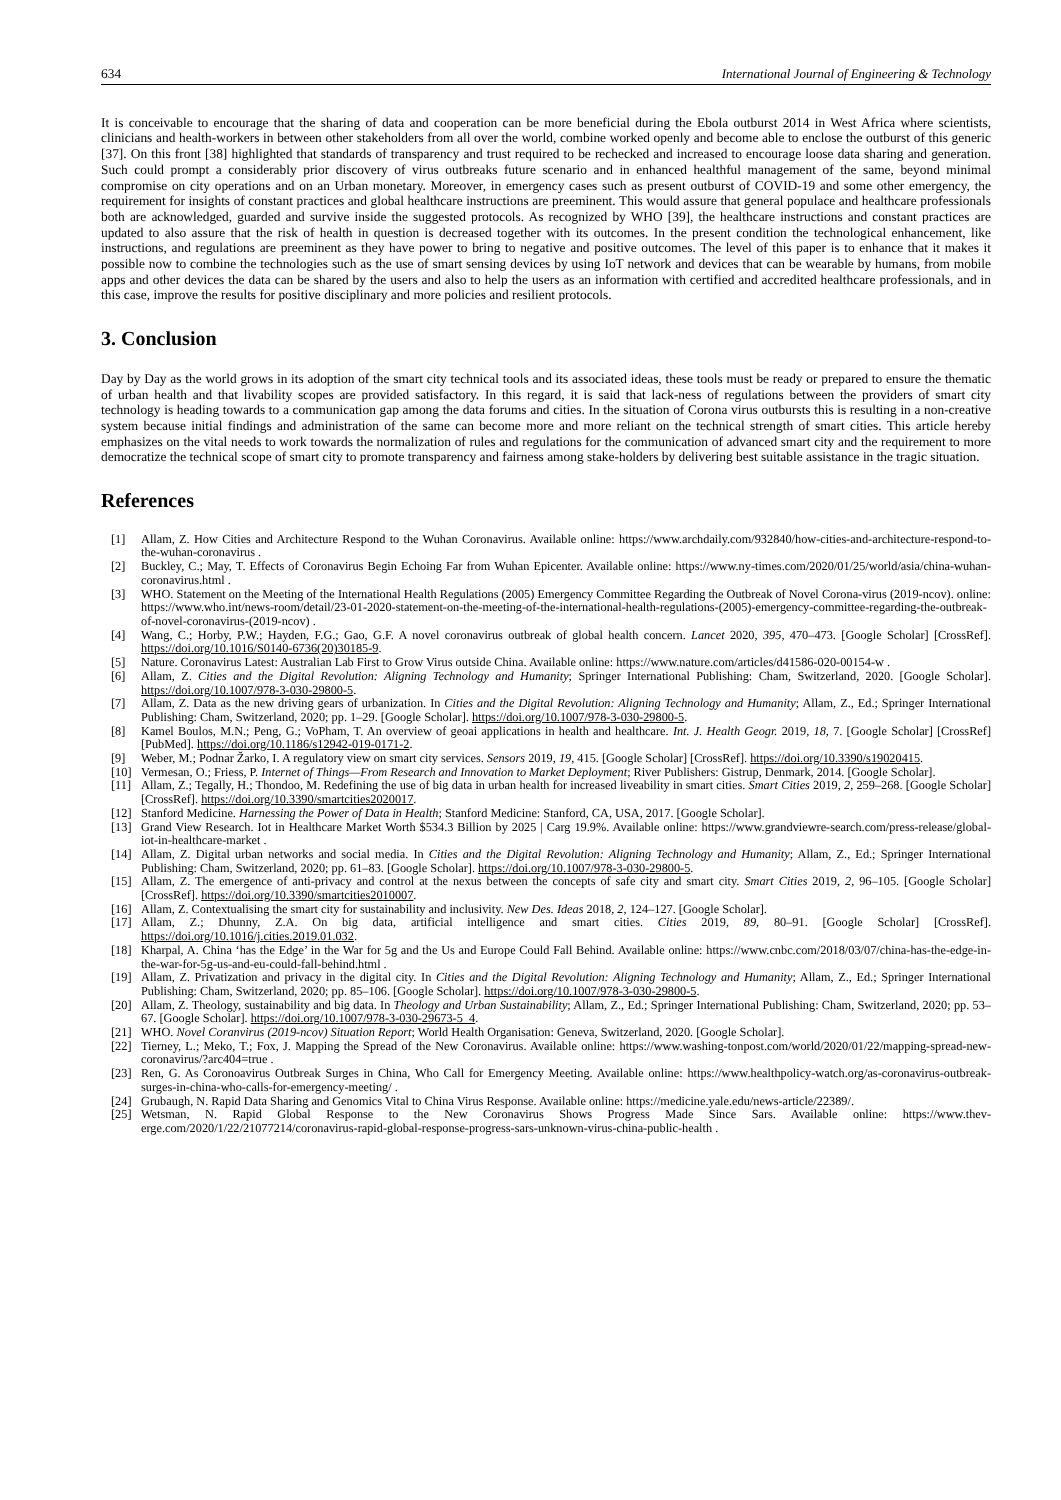634 International Journal of Engineering & Technology
It is conceivable to encourage that the sharing of data and cooperation can be more beneficial during the Ebola outburst 2014 in West Africa where scientists, clinicians and health-workers in between other stakeholders from all over the world, combine worked openly and become able to enclose the outburst of this generic [37]. On this front [38] highlighted that standards of transparency and trust required to be rechecked and increased to encourage loose data sharing and generation. Such could prompt a considerably prior discovery of virus outbreaks future scenario and in enhanced healthful management of the same, beyond minimal compromise on city operations and on an Urban monetary. Moreover, in emergency cases such as present outburst of COVID-19 and some other emergency, the requirement for insights of constant practices and global healthcare instructions are preeminent. This would assure that general populace and healthcare professionals both are acknowledged, guarded and survive inside the suggested protocols. As recognized by WHO [39], the healthcare instructions and constant practices are updated to also assure that the risk of health in question is decreased together with its outcomes. In the present condition the technological enhancement, like instructions, and regulations are preeminent as they have power to bring to negative and positive outcomes. The level of this paper is to enhance that it makes it possible now to combine the technologies such as the use of smart sensing devices by using IoT network and devices that can be wearable by humans, from mobile apps and other devices the data can be shared by the users and also to help the users as an information with certified and accredited healthcare professionals, and in this case, improve the results for positive disciplinary and more policies and resilient protocols.
3. Conclusion
Day by Day as the world grows in its adoption of the smart city technical tools and its associated ideas, these tools must be ready or prepared to ensure the thematic of urban health and that livability scopes are provided satisfactory. In this regard, it is said that lack-ness of regulations between the providers of smart city technology is heading towards to a communication gap among the data forums and cities. In the situation of Corona virus outbursts this is resulting in a non-creative system because initial findings and administration of the same can become more and more reliant on the technical strength of smart cities. This article hereby emphasizes on the vital needs to work towards the normalization of rules and regulations for the communication of advanced smart city and the requirement to more democratize the technical scope of smart city to promote transparency and fairness among stake-holders by delivering best suitable assistance in the tragic situation.
References
[1] Allam, Z. How Cities and Architecture Respond to the Wuhan Coronavirus. Available online: https://www.archdaily.com/932840/how-cities-and-architecture-respond-to-the-wuhan-coronavirus .
[2] Buckley, C.; May, T. Effects of Coronavirus Begin Echoing Far from Wuhan Epicenter. Available online: https://www.ny-times.com/2020/01/25/world/asia/china-wuhan-coronavirus.html .
[3] WHO. Statement on the Meeting of the International Health Regulations (2005) Emergency Committee Regarding the Outbreak of Novel Corona-virus (2019-ncov). online: https://www.who.int/news-room/detail/23-01-2020-statement-on-the-meeting-of-the-international-health-regulations-(2005)-emergency-committee-regarding-the-outbreak-of-novel-coronavirus-(2019-ncov) .
[4] Wang, C.; Horby, P.W.; Hayden, F.G.; Gao, G.F. A novel coronavirus outbreak of global health concern. Lancet 2020, 395, 470–473. [Google Scholar] [CrossRef]. https://doi.org/10.1016/S0140-6736(20)30185-9.
[5] Nature. Coronavirus Latest: Australian Lab First to Grow Virus outside China. Available online: https://www.nature.com/articles/d41586-020-00154-w .
[6] Allam, Z. Cities and the Digital Revolution: Aligning Technology and Humanity; Springer International Publishing: Cham, Switzerland, 2020. [Google Scholar]. https://doi.org/10.1007/978-3-030-29800-5.
[7] Allam, Z. Data as the new driving gears of urbanization. In Cities and the Digital Revolution: Aligning Technology and Humanity; Allam, Z., Ed.; Springer International Publishing: Cham, Switzerland, 2020; pp. 1–29. [Google Scholar]. https://doi.org/10.1007/978-3-030-29800-5.
[8] Kamel Boulos, M.N.; Peng, G.; VoPham, T. An overview of geoai applications in health and healthcare. Int. J. Health Geogr. 2019, 18, 7. [Google Scholar] [CrossRef] [PubMed]. https://doi.org/10.1186/s12942-019-0171-2.
[9] Weber, M.; Podnar Žarko, I. A regulatory view on smart city services. Sensors 2019, 19, 415. [Google Scholar] [CrossRef]. https://doi.org/10.3390/s19020415.
[10] Vermesan, O.; Friess, P. Internet of Things—From Research and Innovation to Market Deployment; River Publishers: Gistrup, Denmark, 2014. [Google Scholar].
[11] Allam, Z.; Tegally, H.; Thondoo, M. Redefining the use of big data in urban health for increased liveability in smart cities. Smart Cities 2019, 2, 259–268. [Google Scholar] [CrossRef]. https://doi.org/10.3390/smartcities2020017.
[12] Stanford Medicine. Harnessing the Power of Data in Health; Stanford Medicine: Stanford, CA, USA, 2017. [Google Scholar].
[13] Grand View Research. Iot in Healthcare Market Worth $534.3 Billion by 2025 | Carg 19.9%. Available online: https://www.grandviewre-search.com/press-release/global-iot-in-healthcare-market .
[14] Allam, Z. Digital urban networks and social media. In Cities and the Digital Revolution: Aligning Technology and Humanity; Allam, Z., Ed.; Springer International Publishing: Cham, Switzerland, 2020; pp. 61–83. [Google Scholar]. https://doi.org/10.1007/978-3-030-29800-5.
[15] Allam, Z. The emergence of anti-privacy and control at the nexus between the concepts of safe city and smart city. Smart Cities 2019, 2, 96–105. [Google Scholar] [CrossRef]. https://doi.org/10.3390/smartcities2010007.
[16] Allam, Z. Contextualising the smart city for sustainability and inclusivity. New Des. Ideas 2018, 2, 124–127. [Google Scholar].
[17] Allam, Z.; Dhunny, Z.A. On big data, artificial intelligence and smart cities. Cities 2019, 89, 80–91. [Google Scholar] [CrossRef]. https://doi.org/10.1016/j.cities.2019.01.032.
[18] Kharpal, A. China ‘has the Edge’ in the War for 5g and the Us and Europe Could Fall Behind. Available online: https://www.cnbc.com/2018/03/07/china-has-the-edge-in-the-war-for-5g-us-and-eu-could-fall-behind.html .
[19] Allam, Z. Privatization and privacy in the digital city. In Cities and the Digital Revolution: Aligning Technology and Humanity; Allam, Z., Ed.; Springer International Publishing: Cham, Switzerland, 2020; pp. 85–106. [Google Scholar]. https://doi.org/10.1007/978-3-030-29800-5.
[20] Allam, Z. Theology, sustainability and big data. In Theology and Urban Sustainability; Allam, Z., Ed.; Springer International Publishing: Cham, Switzerland, 2020; pp. 53–67. [Google Scholar]. https://doi.org/10.1007/978-3-030-29673-5_4.
[21] WHO. Novel Coranvirus (2019-ncov) Situation Report; World Health Organisation: Geneva, Switzerland, 2020. [Google Scholar].
[22] Tierney, L.; Meko, T.; Fox, J. Mapping the Spread of the New Coronavirus. Available online: https://www.washing-tonpost.com/world/2020/01/22/mapping-spread-new-coronavirus/?arc404=true .
[23] Ren, G. As Coronoavirus Outbreak Surges in China, Who Call for Emergency Meeting. Available online: https://www.healthpolicy-watch.org/as-coronavirus-outbreak-surges-in-china-who-calls-for-emergency-meeting/ .
[24] Grubaugh, N. Rapid Data Sharing and Genomics Vital to China Virus Response. Available online: https://medicine.yale.edu/news-article/22389/.
[25] Wetsman, N. Rapid Global Response to the New Coronavirus Shows Progress Made Since Sars. Available online: https://www.thev-erge.com/2020/1/22/21077214/coronavirus-rapid-global-response-progress-sars-unknown-virus-china-public-health .